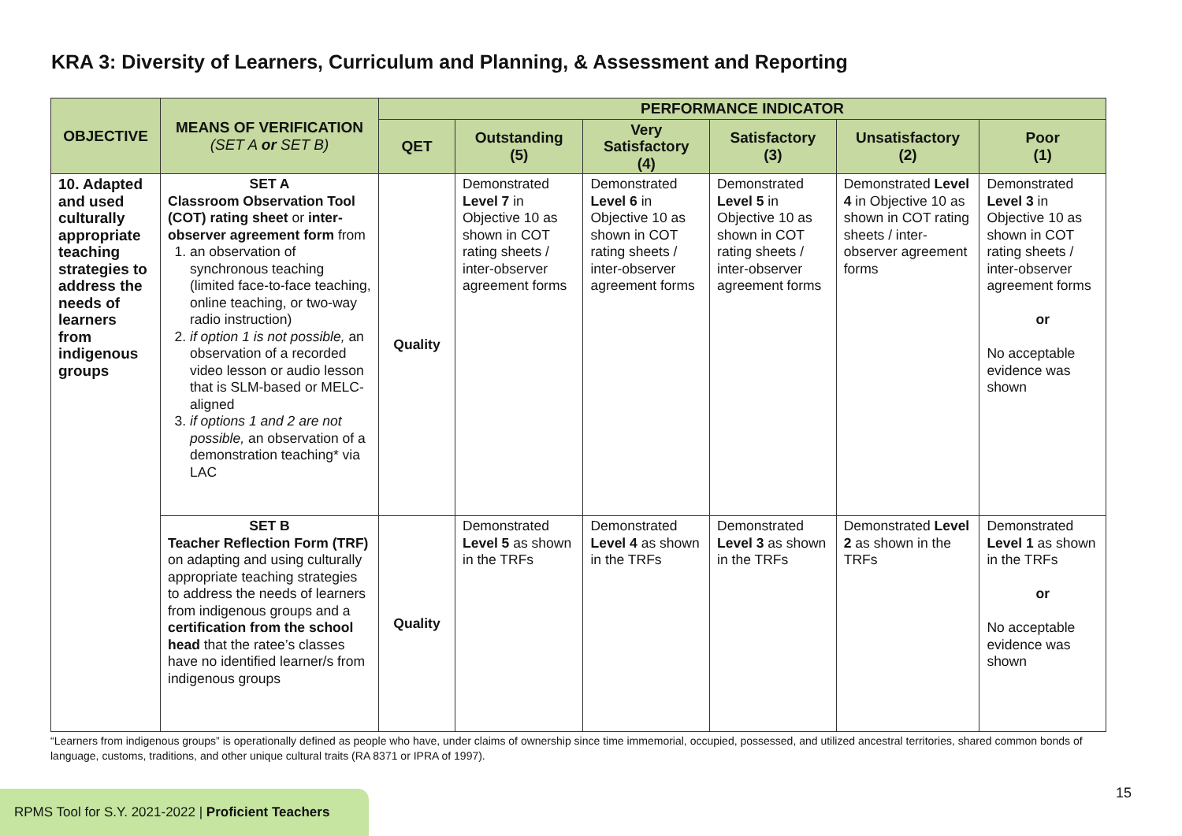KRA 3: Diversity of Learners, Curriculum and Planning, & Assessment and Reporting
| OBJECTIVE | MEANS OF VERIFICATION (SET A or SET B) | PERFORMANCE INDICATOR | | | | | |
| --- | --- | --- | --- | --- | --- | --- | --- |
| | | QET | Outstanding (5) | Very Satisfactory (4) | Satisfactory (3) | Unsatisfactory (2) | Poor (1) |
| 10. Adapted and used culturally appropriate teaching strategies to address the needs of learners from indigenous groups | SET A Classroom Observation Tool (COT) rating sheet or inter-observer agreement form from 1. an observation of synchronous teaching (limited face-to-face teaching, online teaching, or two-way radio instruction) 2. if option 1 is not possible, an observation of a recorded video lesson or audio lesson that is SLM-based or MELC-aligned 3. if options 1 and 2 are not possible, an observation of a demonstration teaching* via LAC | Quality | Demonstrated Level 7 in Objective 10 as shown in COT rating sheets / inter-observer agreement forms | Demonstrated Level 6 in Objective 10 as shown in COT rating sheets / inter-observer agreement forms | Demonstrated Level 5 in Objective 10 as shown in COT rating sheets / inter-observer agreement forms | Demonstrated Level 4 in Objective 10 as shown in COT rating sheets / inter-observer agreement forms | Demonstrated Level 3 in Objective 10 as shown in COT rating sheets / inter-observer agreement forms or No acceptable evidence was shown |
| | SET B Teacher Reflection Form (TRF) on adapting and using culturally appropriate teaching strategies to address the needs of learners from indigenous groups and a certification from the school head that the ratee’s classes have no identified learner/s from indigenous groups | Quality | Demonstrated Level 5 as shown in the TRFs | Demonstrated Level 4 as shown in the TRFs | Demonstrated Level 3 as shown in the TRFs | Demonstrated Level 2 as shown in the TRFs | Demonstrated Level 1 as shown in the TRFs or No acceptable evidence was shown |
“Learners from indigenous groups” is operationally defined as people who have, under claims of ownership since time immemorial, occupied, possessed, and utilized ancestral territories, shared common bonds of language, customs, traditions, and other unique cultural traits (RA 8371 or IPRA of 1997).
15
RPMS Tool for S.Y. 2021-2022 | Proficient Teachers